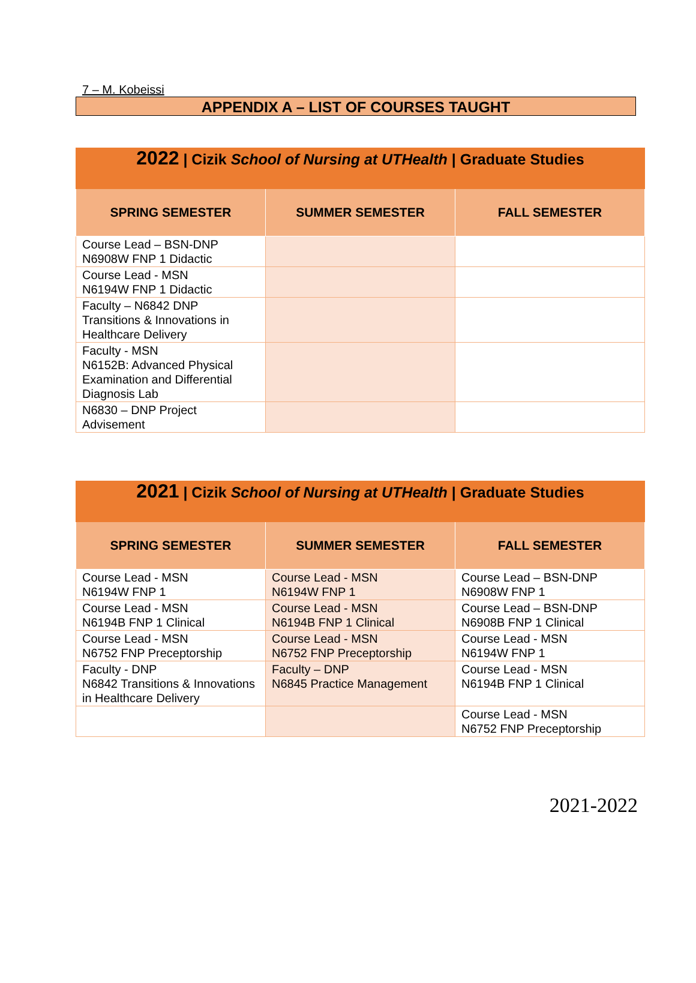7 – M. Kobeissi
APPENDIX A – LIST OF COURSES TAUGHT
| 2022 / Cizik School of Nursing at UTHealth / Graduate Studies | | |
| --- | --- | --- |
| SPRING SEMESTER | SUMMER SEMESTER | FALL SEMESTER |
| Course Lead – BSN-DNP N6908W FNP 1 Didactic | | |
| Course Lead - MSN N6194W FNP 1 Didactic | | |
| Faculty – N6842 DNP Transitions & Innovations in Healthcare Delivery | | |
| Faculty - MSN N6152B: Advanced Physical Examination and Differential Diagnosis Lab | | |
| N6830 – DNP Project Advisement | | |
| 2021 / Cizik School of Nursing at UTHealth / Graduate Studies | | |
| --- | --- | --- |
| SPRING SEMESTER | SUMMER SEMESTER | FALL SEMESTER |
| Course Lead - MSN N6194W FNP 1 | Course Lead - MSN N6194W FNP 1 | Course Lead – BSN-DNP N6908W FNP 1 |
| Course Lead - MSN N6194B FNP 1 Clinical | Course Lead - MSN N6194B FNP 1 Clinical | Course Lead – BSN-DNP N6908B FNP 1 Clinical |
| Course Lead - MSN N6752 FNP Preceptorship | Course Lead - MSN N6752 FNP Preceptorship | Course Lead - MSN N6194W FNP 1 |
| Faculty - DNP N6842 Transitions & Innovations in Healthcare Delivery | Faculty – DNP N6845 Practice Management | Course Lead - MSN N6194B FNP 1 Clinical |
| | | Course Lead - MSN N6752 FNP Preceptorship |
2021-2022